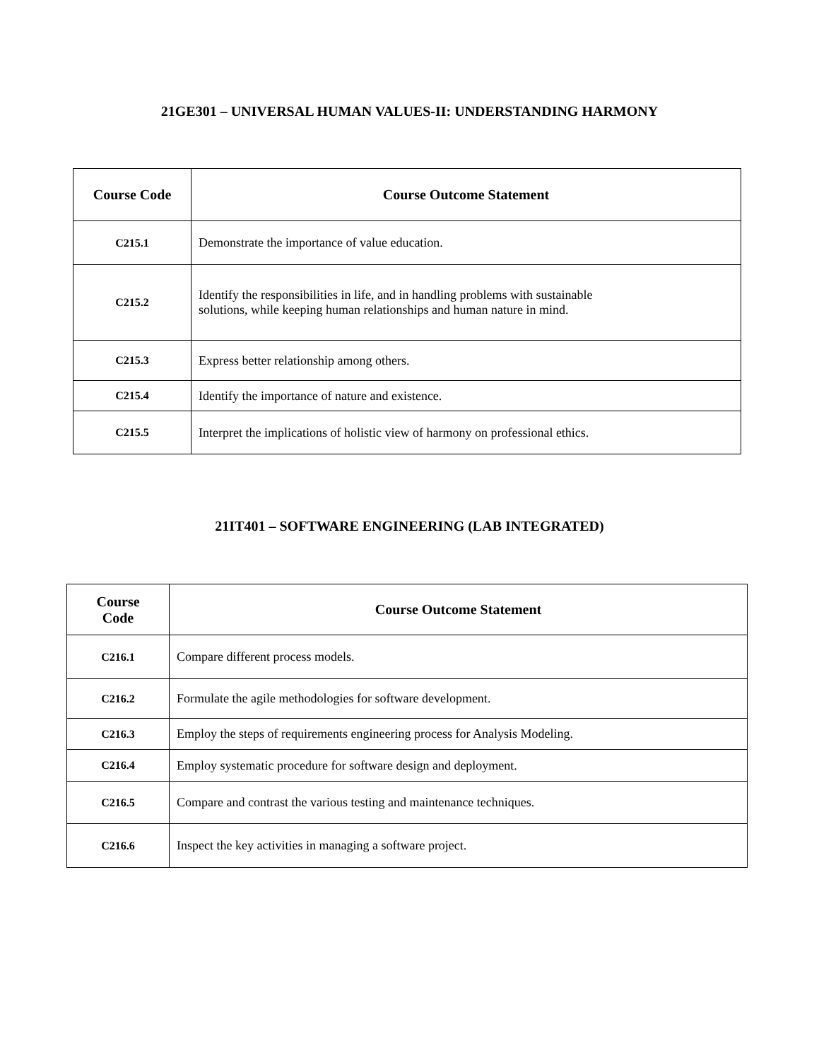21GE301 – UNIVERSAL HUMAN VALUES-II: UNDERSTANDING HARMONY
| Course Code | Course Outcome Statement |
| --- | --- |
| C215.1 | Demonstrate the importance of value education. |
| C215.2 | Identify the responsibilities in life, and in handling problems with sustainable solutions, while keeping human relationships and human nature in mind. |
| C215.3 | Express better relationship among others. |
| C215.4 | Identify the importance of nature and existence. |
| C215.5 | Interpret the implications of holistic view of harmony on professional ethics. |
21IT401 – SOFTWARE ENGINEERING (LAB INTEGRATED)
| Course Code | Course Outcome Statement |
| --- | --- |
| C216.1 | Compare different process models. |
| C216.2 | Formulate the agile methodologies for software development. |
| C216.3 | Employ the steps of requirements engineering process for Analysis Modeling. |
| C216.4 | Employ systematic procedure for software design and deployment. |
| C216.5 | Compare and contrast the various testing and maintenance techniques. |
| C216.6 | Inspect the key activities in managing a software project. |